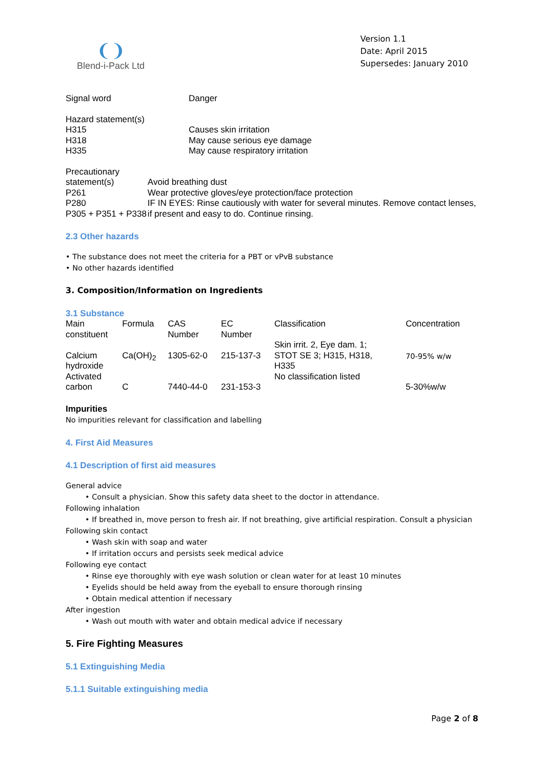❨❩
Blend-i-Pack Ltd
Version 1.1
Date: April 2015
Supersedes: January 2010
Signal word Danger
Hazard statement(s)
H315
H318
H335
Causes skin irritation
May cause serious eye damage
May cause respiratory irritation
Precautionary statement(s)
P261
P280
P305 + P351 + P338
Avoid breathing dust
Wear protective gloves/eye protection/face protection
IF IN EYES: Rinse cautiously with water for several minutes. Remove contact lenses, if present and easy to do. Continue rinsing.
2.3 Other hazards
• The substance does not meet the criteria for a PBT or vPvB substance
• No other hazards identified
3. Composition/Information on Ingredients
3.1 Substance
| Main constituent | Formula | CAS Number | EC Number | Classification | Concentration |
| --- | --- | --- | --- | --- | --- |
| Calcium hydroxide | Ca(OH)<sub>2</sub> | 1305-62-0 | 215-137-3 | Skin irrit. 2, Eye dam. 1; STOT SE 3; H315, H318, H335 | 70-95% w/w |
| Activated carbon | C | 7440-44-0 | 231-153-3 | No classification listed | 5-30%w/w |
Impurities
No impurities relevant for classification and labelling
4. First Aid Measures
4.1 Description of first aid measures
General advice
• Consult a physician. Show this safety data sheet to the doctor in attendance.
Following inhalation
• If breathed in, move person to fresh air. If not breathing, give artificial respiration. Consult a physician
Following skin contact
• Wash skin with soap and water
• If irritation occurs and persists seek medical advice
Following eye contact
• Rinse eye thoroughly with eye wash solution or clean water for at least 10 minutes
• Eyelids should be held away from the eyeball to ensure thorough rinsing
• Obtain medical attention if necessary
After ingestion
• Wash out mouth with water and obtain medical advice if necessary
5. Fire Fighting Measures
5.1 Extinguishing Media
5.1.1 Suitable extinguishing media
Page 2 of 8